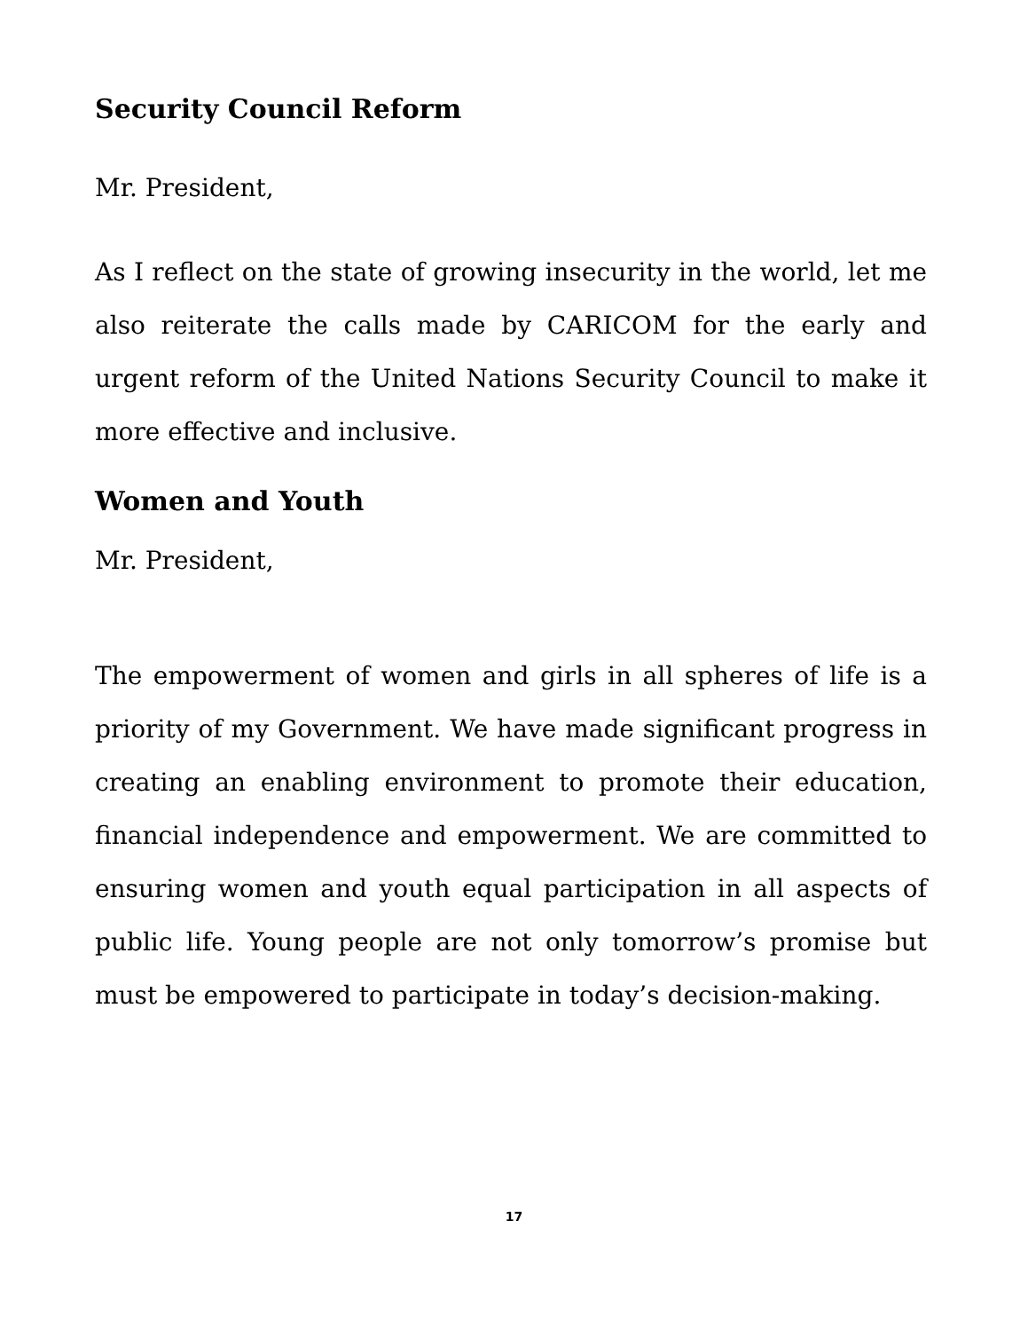Security Council Reform
Mr. President,
As I reflect on the state of growing insecurity in the world, let me also reiterate the calls made by CARICOM for the early and urgent reform of the United Nations Security Council to make it more effective and inclusive.
Women and Youth
Mr. President,
The empowerment of women and girls in all spheres of life is a priority of my Government. We have made significant progress in creating an enabling environment to promote their education, financial independence and empowerment. We are committed to ensuring women and youth equal participation in all aspects of public life. Young people are not only tomorrow’s promise but must be empowered to participate in today’s decision-making.
17